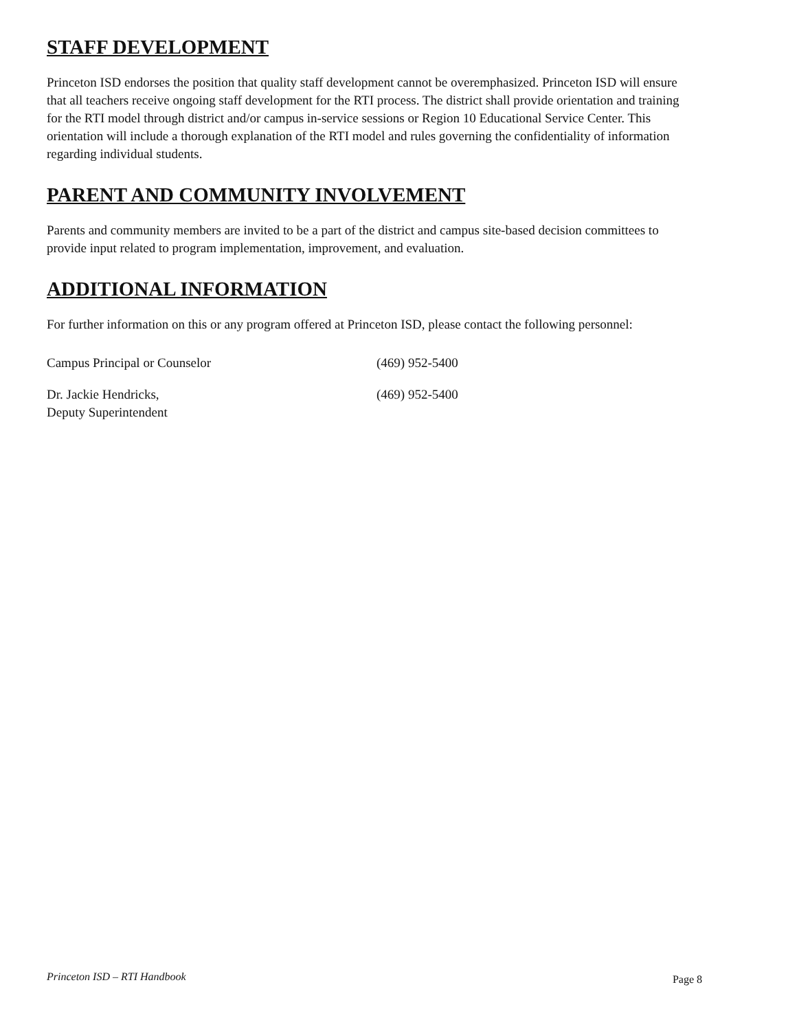STAFF DEVELOPMENT
Princeton ISD endorses the position that quality staff development cannot be overemphasized. Princeton ISD will ensure that all teachers receive ongoing staff development for the RTI process. The district shall provide orientation and training for the RTI model through district and/or campus in-service sessions or Region 10 Educational Service Center. This orientation will include a thorough explanation of the RTI model and rules governing the confidentiality of information regarding individual students.
PARENT AND COMMUNITY INVOLVEMENT
Parents and community members are invited to be a part of the district and campus site-based decision committees to provide input related to program implementation, improvement, and evaluation.
ADDITIONAL INFORMATION
For further information on this or any program offered at Princeton ISD, please contact the following personnel:
Campus Principal or Counselor (469) 952-5400
Dr. Jackie Hendricks,
Deputy Superintendent
(469) 952-5400
Princeton ISD – RTI Handbook Page 8